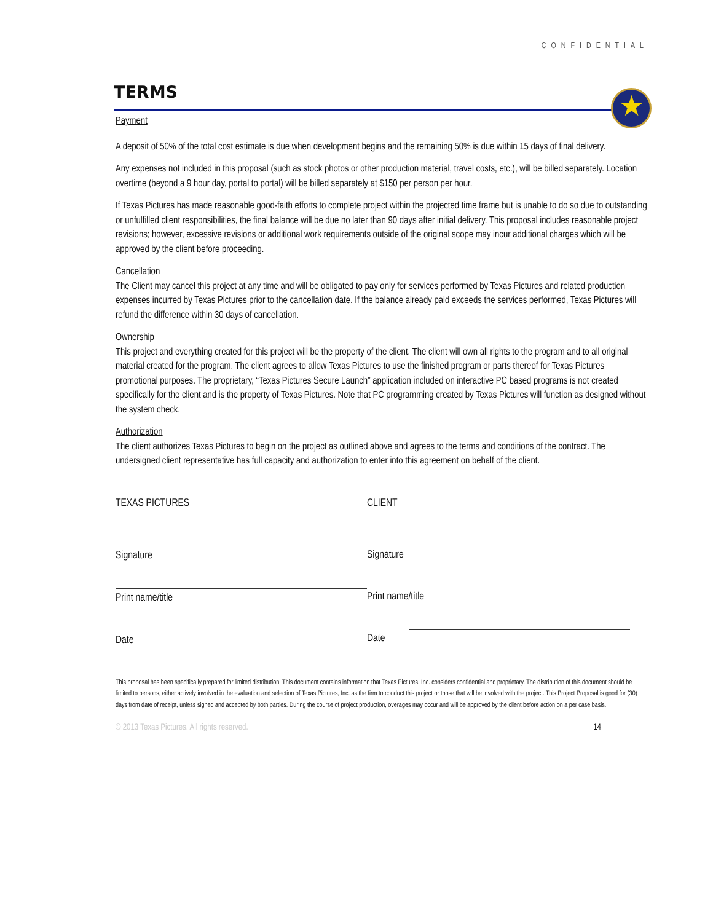CONFIDENTIAL
TERMS
★
Payment
A deposit of 50% of the total cost estimate is due when development begins and the remaining 50% is due within 15 days of final delivery.
Any expenses not included in this proposal (such as stock photos or other production material, travel costs, etc.), will be billed separately. Location overtime (beyond a 9 hour day, portal to portal) will be billed separately at $150 per person per hour.
If Texas Pictures has made reasonable good-faith efforts to complete project within the projected time frame but is unable to do so due to outstanding or unfulfilled client responsibilities, the final balance will be due no later than 90 days after initial delivery. This proposal includes reasonable project revisions; however, excessive revisions or additional work requirements outside of the original scope may incur additional charges which will be approved by the client before proceeding.
Cancellation
The Client may cancel this project at any time and will be obligated to pay only for services performed by Texas Pictures and related production expenses incurred by Texas Pictures prior to the cancellation date. If the balance already paid exceeds the services performed, Texas Pictures will refund the difference within 30 days of cancellation.
Ownership
This project and everything created for this project will be the property of the client. The client will own all rights to the program and to all original material created for the program. The client agrees to allow Texas Pictures to use the finished program or parts thereof for Texas Pictures promotional purposes. The proprietary, “Texas Pictures Secure Launch” application included on interactive PC based programs is not created specifically for the client and is the property of Texas Pictures. Note that PC programming created by Texas Pictures will function as designed without the system check.
Authorization
The client authorizes Texas Pictures to begin on the project as outlined above and agrees to the terms and conditions of the contract. The undersigned client representative has full capacity and authorization to enter into this agreement on behalf of the client.
TEXAS PICTURES
Signature
Print name/title
Date
CLIENT
Signature
Print name/title
Date
This proposal has been specifically prepared for limited distribution. This document contains information that Texas Pictures, Inc. considers confidential and proprietary. The distribution of this document should be limited to persons, either actively involved in the evaluation and selection of Texas Pictures, Inc. as the firm to conduct this project or those that will be involved with the project. This Project Proposal is good for (30) days from date of receipt, unless signed and accepted by both parties. During the course of project production, overages may occur and will be approved by the client before action on a per case basis.
© 2013 Texas Pictures. All rights reserved. 14